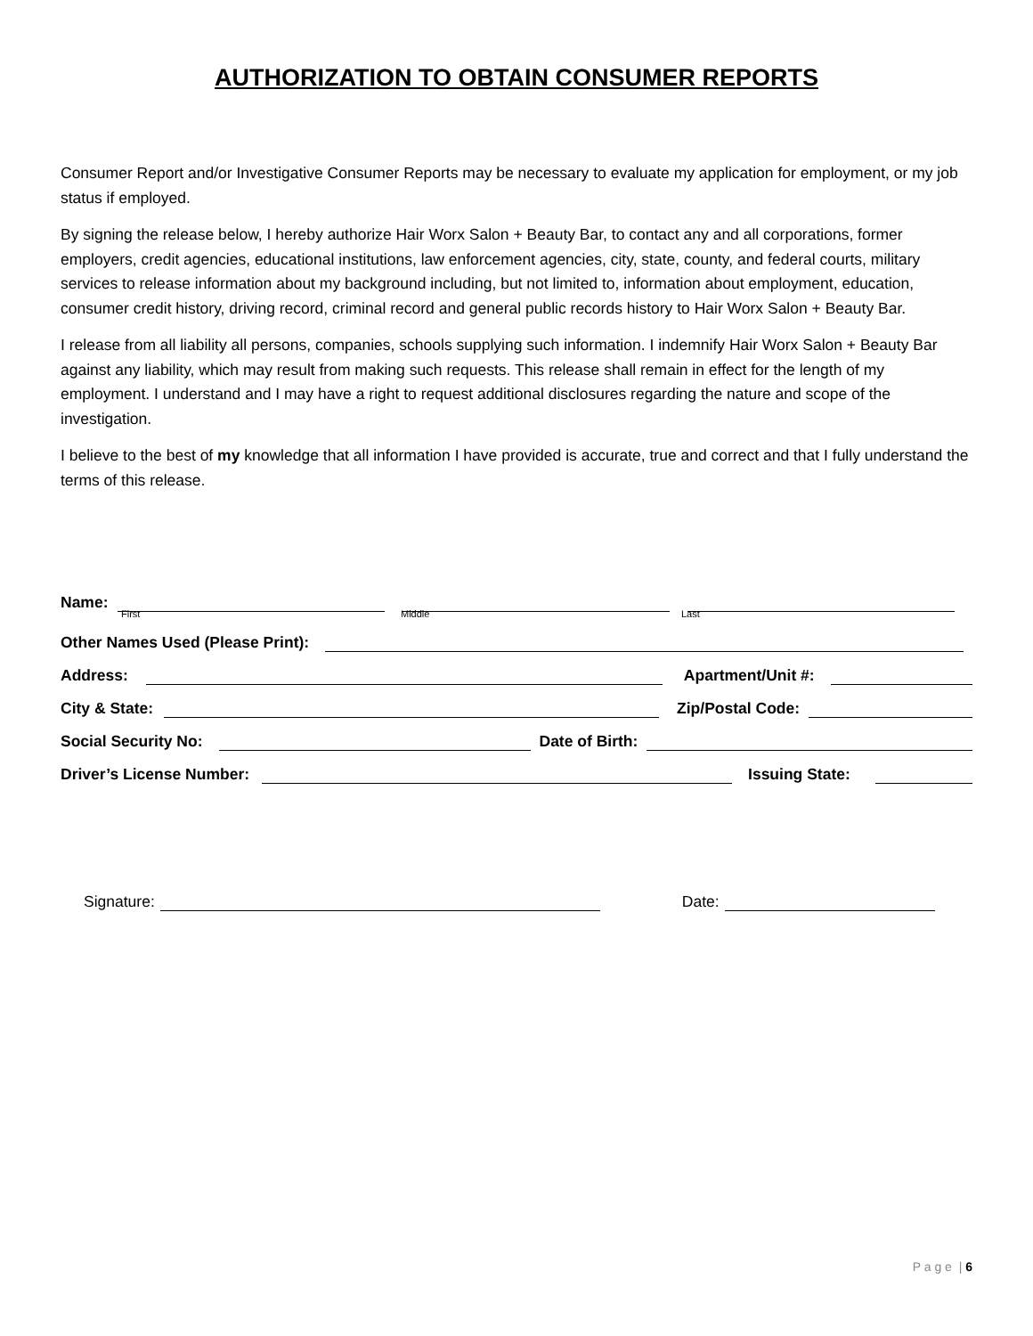AUTHORIZATION TO OBTAIN CONSUMER REPORTS
Consumer Report and/or Investigative Consumer Reports may be necessary to evaluate my application for employment, or my job status if employed.
By signing the release below, I hereby authorize Hair Worx Salon + Beauty Bar, to contact any and all corporations, former employers, credit agencies, educational institutions, law enforcement agencies, city, state, county, and federal courts, military services to release information about my background including, but not limited to, information about employment, education, consumer credit history, driving record, criminal record and general public records history to Hair Worx Salon + Beauty Bar.
I release from all liability all persons, companies, schools supplying such information. I indemnify Hair Worx Salon + Beauty Bar against any liability, which may result from making such requests. This release shall remain in effect for the length of my employment. I understand and I may have a right to request additional disclosures regarding the nature and scope of the investigation.
I believe to the best of my knowledge that all information I have provided is accurate, true and correct and that I fully understand the terms of this release.
Name:
First Middle Last
Other Names Used (Please Print):
Address: Apartment/Unit #:
City & State: Zip/Postal Code:
Social Security No: Date of Birth:
Driver’s License Number: Issuing State:
Signature: Date:
P a g e | 6